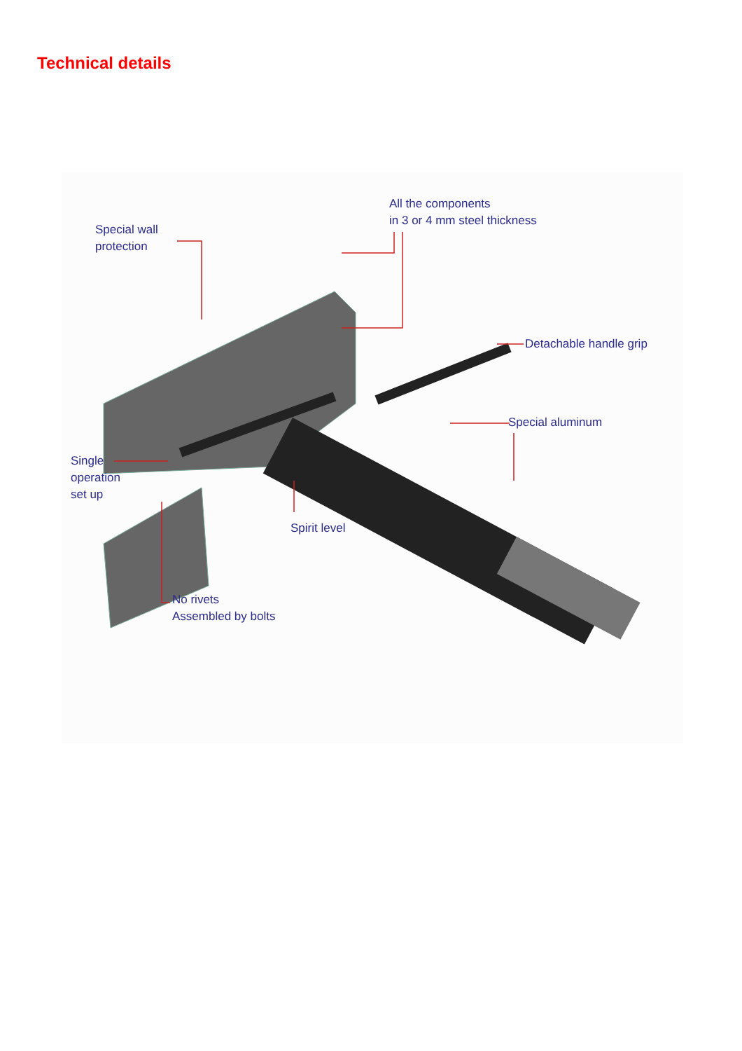Technical details
Special wall
protection
All the components
in 3 or 4 mm steel thickness
Detachable handle grip
Special aluminum
Single
operation
set up
Spirit level
No rivets
Assembled by bolts